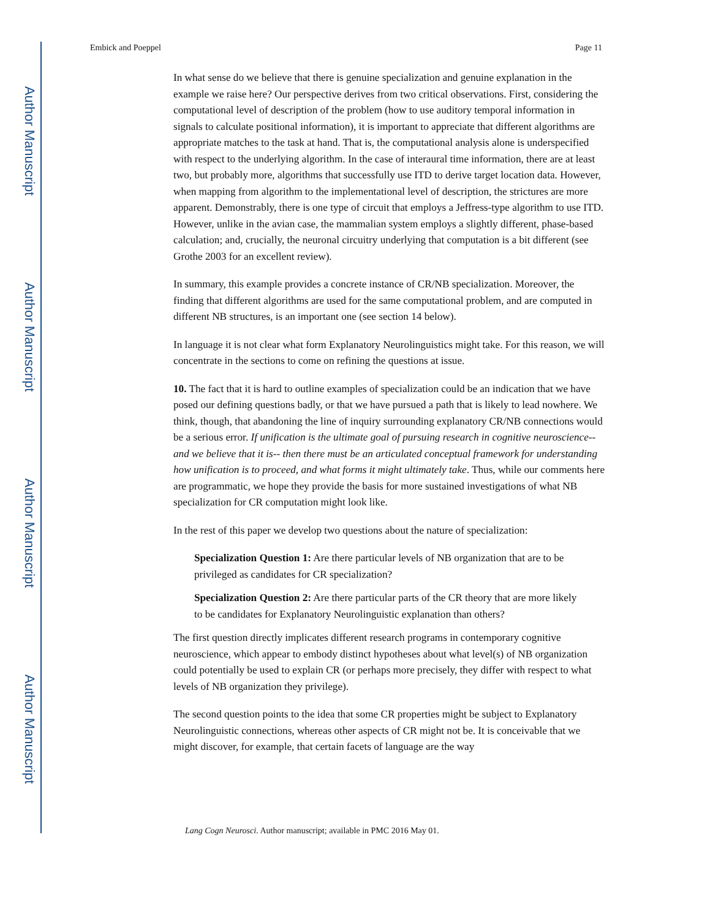Author Manuscript
Author Manuscript
Author Manuscript
Author Manuscript
Embick and Poeppel Page 11
In what sense do we believe that there is genuine specialization and genuine explanation in the example we raise here? Our perspective derives from two critical observations. First, considering the computational level of description of the problem (how to use auditory temporal information in signals to calculate positional information), it is important to appreciate that different algorithms are appropriate matches to the task at hand. That is, the computational analysis alone is underspecified with respect to the underlying algorithm. In the case of interaural time information, there are at least two, but probably more, algorithms that successfully use ITD to derive target location data. However, when mapping from algorithm to the implementational level of description, the strictures are more apparent. Demonstrably, there is one type of circuit that employs a Jeffress-type algorithm to use ITD. However, unlike in the avian case, the mammalian system employs a slightly different, phase-based calculation; and, crucially, the neuronal circuitry underlying that computation is a bit different (see Grothe 2003 for an excellent review).
In summary, this example provides a concrete instance of CR/NB specialization. Moreover, the finding that different algorithms are used for the same computational problem, and are computed in different NB structures, is an important one (see section 14 below).
In language it is not clear what form Explanatory Neurolinguistics might take. For this reason, we will concentrate in the sections to come on refining the questions at issue.
10. The fact that it is hard to outline examples of specialization could be an indication that we have posed our defining questions badly, or that we have pursued a path that is likely to lead nowhere. We think, though, that abandoning the line of inquiry surrounding explanatory CR/NB connections would be a serious error. If unification is the ultimate goal of pursuing research in cognitive neuroscience-- and we believe that it is-- then there must be an articulated conceptual framework for understanding how unification is to proceed, and what forms it might ultimately take. Thus, while our comments here are programmatic, we hope they provide the basis for more sustained investigations of what NB specialization for CR computation might look like.
In the rest of this paper we develop two questions about the nature of specialization:
Specialization Question 1: Are there particular levels of NB organization that are to be privileged as candidates for CR specialization?
Specialization Question 2: Are there particular parts of the CR theory that are more likely to be candidates for Explanatory Neurolinguistic explanation than others?
The first question directly implicates different research programs in contemporary cognitive neuroscience, which appear to embody distinct hypotheses about what level(s) of NB organization could potentially be used to explain CR (or perhaps more precisely, they differ with respect to what levels of NB organization they privilege).
The second question points to the idea that some CR properties might be subject to Explanatory Neurolinguistic connections, whereas other aspects of CR might not be. It is conceivable that we might discover, for example, that certain facets of language are the way
Lang Cogn Neurosci. Author manuscript; available in PMC 2016 May 01.